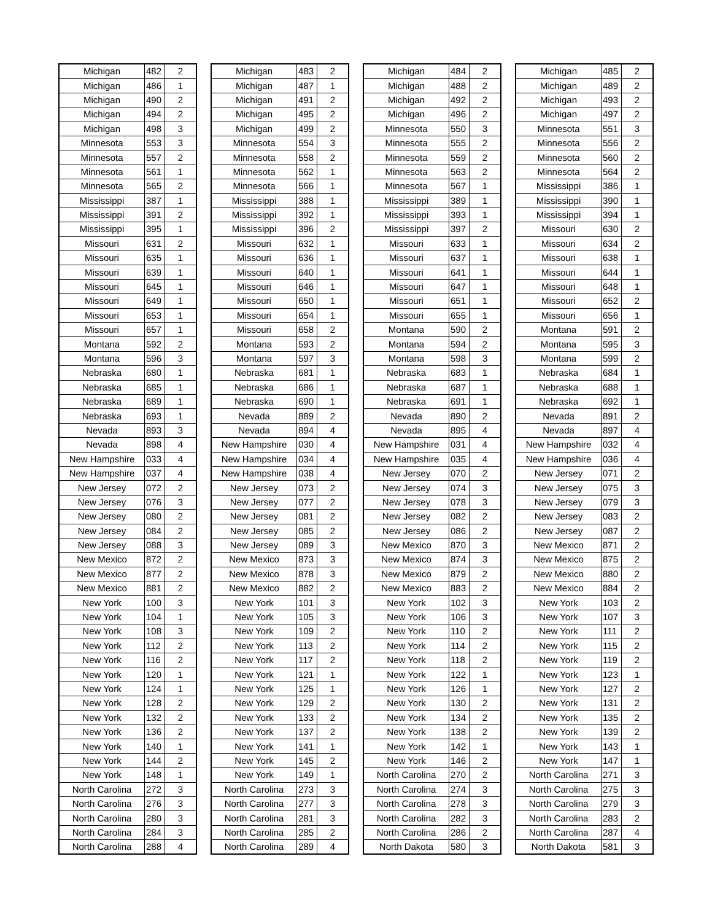| Michigan | 482 | 2 |
| Michigan | 486 | 1 |
| Michigan | 490 | 2 |
| Michigan | 494 | 2 |
| Michigan | 498 | 3 |
| Minnesota | 553 | 3 |
| Minnesota | 557 | 2 |
| Minnesota | 561 | 1 |
| Minnesota | 565 | 2 |
| Mississippi | 387 | 1 |
| Mississippi | 391 | 2 |
| Mississippi | 395 | 1 |
| Missouri | 631 | 2 |
| Missouri | 635 | 1 |
| Missouri | 639 | 1 |
| Missouri | 645 | 1 |
| Missouri | 649 | 1 |
| Missouri | 653 | 1 |
| Missouri | 657 | 1 |
| Montana | 592 | 2 |
| Montana | 596 | 3 |
| Nebraska | 680 | 1 |
| Nebraska | 685 | 1 |
| Nebraska | 689 | 1 |
| Nebraska | 693 | 1 |
| Nevada | 893 | 3 |
| Nevada | 898 | 4 |
| New Hampshire | 033 | 4 |
| New Hampshire | 037 | 4 |
| New Jersey | 072 | 2 |
| New Jersey | 076 | 3 |
| New Jersey | 080 | 2 |
| New Jersey | 084 | 2 |
| New Jersey | 088 | 3 |
| New Mexico | 872 | 2 |
| New Mexico | 877 | 2 |
| New Mexico | 881 | 2 |
| New York | 100 | 3 |
| New York | 104 | 1 |
| New York | 108 | 3 |
| New York | 112 | 2 |
| New York | 116 | 2 |
| New York | 120 | 1 |
| New York | 124 | 1 |
| New York | 128 | 2 |
| New York | 132 | 2 |
| New York | 136 | 2 |
| New York | 140 | 1 |
| New York | 144 | 2 |
| New York | 148 | 1 |
| North Carolina | 272 | 3 |
| North Carolina | 276 | 3 |
| North Carolina | 280 | 3 |
| North Carolina | 284 | 3 |
| North Carolina | 288 | 4 |
| Michigan | 483 | 2 |
| Michigan | 487 | 1 |
| Michigan | 491 | 2 |
| Michigan | 495 | 2 |
| Michigan | 499 | 2 |
| Minnesota | 554 | 3 |
| Minnesota | 558 | 2 |
| Minnesota | 562 | 1 |
| Minnesota | 566 | 1 |
| Mississippi | 388 | 1 |
| Mississippi | 392 | 1 |
| Mississippi | 396 | 2 |
| Missouri | 632 | 1 |
| Missouri | 636 | 1 |
| Missouri | 640 | 1 |
| Missouri | 646 | 1 |
| Missouri | 650 | 1 |
| Missouri | 654 | 1 |
| Missouri | 658 | 2 |
| Montana | 593 | 2 |
| Montana | 597 | 3 |
| Nebraska | 681 | 1 |
| Nebraska | 686 | 1 |
| Nebraska | 690 | 1 |
| Nevada | 889 | 2 |
| Nevada | 894 | 4 |
| New Hampshire | 030 | 4 |
| New Hampshire | 034 | 4 |
| New Hampshire | 038 | 4 |
| New Jersey | 073 | 2 |
| New Jersey | 077 | 2 |
| New Jersey | 081 | 2 |
| New Jersey | 085 | 2 |
| New Jersey | 089 | 3 |
| New Mexico | 873 | 3 |
| New Mexico | 878 | 3 |
| New Mexico | 882 | 2 |
| New York | 101 | 3 |
| New York | 105 | 3 |
| New York | 109 | 2 |
| New York | 113 | 2 |
| New York | 117 | 2 |
| New York | 121 | 1 |
| New York | 125 | 1 |
| New York | 129 | 2 |
| New York | 133 | 2 |
| New York | 137 | 2 |
| New York | 141 | 1 |
| New York | 145 | 2 |
| New York | 149 | 1 |
| North Carolina | 273 | 3 |
| North Carolina | 277 | 3 |
| North Carolina | 281 | 3 |
| North Carolina | 285 | 2 |
| North Carolina | 289 | 4 |
| Michigan | 484 | 2 |
| Michigan | 488 | 2 |
| Michigan | 492 | 2 |
| Michigan | 496 | 2 |
| Minnesota | 550 | 3 |
| Minnesota | 555 | 2 |
| Minnesota | 559 | 2 |
| Minnesota | 563 | 2 |
| Minnesota | 567 | 1 |
| Mississippi | 389 | 1 |
| Mississippi | 393 | 1 |
| Mississippi | 397 | 2 |
| Missouri | 633 | 1 |
| Missouri | 637 | 1 |
| Missouri | 641 | 1 |
| Missouri | 647 | 1 |
| Missouri | 651 | 1 |
| Missouri | 655 | 1 |
| Montana | 590 | 2 |
| Montana | 594 | 2 |
| Montana | 598 | 3 |
| Nebraska | 683 | 1 |
| Nebraska | 687 | 1 |
| Nebraska | 691 | 1 |
| Nevada | 890 | 2 |
| Nevada | 895 | 4 |
| New Hampshire | 031 | 4 |
| New Hampshire | 035 | 4 |
| New Jersey | 070 | 2 |
| New Jersey | 074 | 3 |
| New Jersey | 078 | 3 |
| New Jersey | 082 | 2 |
| New Jersey | 086 | 2 |
| New Mexico | 870 | 3 |
| New Mexico | 874 | 3 |
| New Mexico | 879 | 2 |
| New Mexico | 883 | 2 |
| New York | 102 | 3 |
| New York | 106 | 3 |
| New York | 110 | 2 |
| New York | 114 | 2 |
| New York | 118 | 2 |
| New York | 122 | 1 |
| New York | 126 | 1 |
| New York | 130 | 2 |
| New York | 134 | 2 |
| New York | 138 | 2 |
| New York | 142 | 1 |
| New York | 146 | 2 |
| North Carolina | 270 | 2 |
| North Carolina | 274 | 3 |
| North Carolina | 278 | 3 |
| North Carolina | 282 | 3 |
| North Carolina | 286 | 2 |
| North Dakota | 580 | 3 |
| Michigan | 485 | 2 |
| Michigan | 489 | 2 |
| Michigan | 493 | 2 |
| Michigan | 497 | 2 |
| Minnesota | 551 | 3 |
| Minnesota | 556 | 2 |
| Minnesota | 560 | 2 |
| Minnesota | 564 | 2 |
| Mississippi | 386 | 1 |
| Mississippi | 390 | 1 |
| Mississippi | 394 | 1 |
| Missouri | 630 | 2 |
| Missouri | 634 | 2 |
| Missouri | 638 | 1 |
| Missouri | 644 | 1 |
| Missouri | 648 | 1 |
| Missouri | 652 | 2 |
| Missouri | 656 | 1 |
| Montana | 591 | 2 |
| Montana | 595 | 3 |
| Montana | 599 | 2 |
| Nebraska | 684 | 1 |
| Nebraska | 688 | 1 |
| Nebraska | 692 | 1 |
| Nevada | 891 | 2 |
| Nevada | 897 | 4 |
| New Hampshire | 032 | 4 |
| New Hampshire | 036 | 4 |
| New Jersey | 071 | 2 |
| New Jersey | 075 | 3 |
| New Jersey | 079 | 3 |
| New Jersey | 083 | 2 |
| New Jersey | 087 | 2 |
| New Mexico | 871 | 2 |
| New Mexico | 875 | 2 |
| New Mexico | 880 | 2 |
| New Mexico | 884 | 2 |
| New York | 103 | 2 |
| New York | 107 | 3 |
| New York | 111 | 2 |
| New York | 115 | 2 |
| New York | 119 | 2 |
| New York | 123 | 1 |
| New York | 127 | 2 |
| New York | 131 | 2 |
| New York | 135 | 2 |
| New York | 139 | 2 |
| New York | 143 | 1 |
| New York | 147 | 1 |
| North Carolina | 271 | 3 |
| North Carolina | 275 | 3 |
| North Carolina | 279 | 3 |
| North Carolina | 283 | 2 |
| North Carolina | 287 | 4 |
| North Dakota | 581 | 3 |